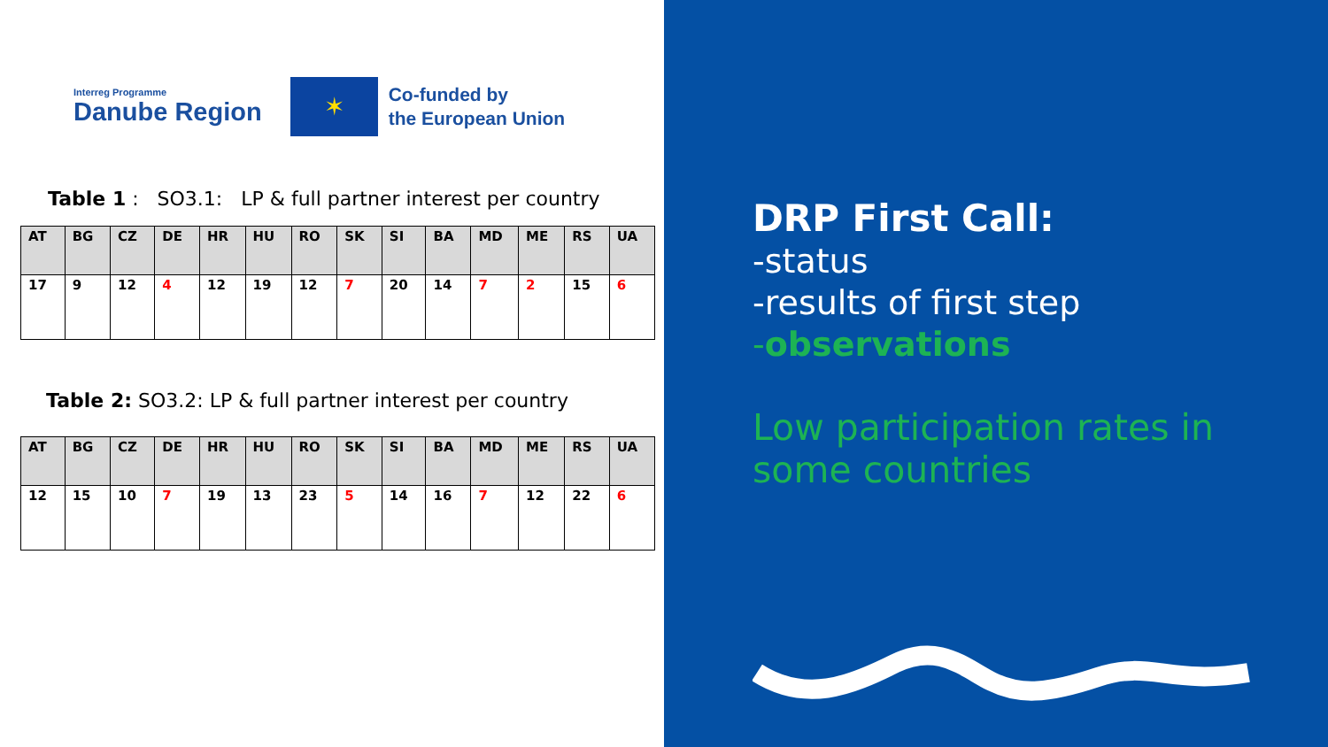Interreg Programme
Danube Region
✶
Co-funded by
the European Union
Table 1 : SO3.1: LP & full partner interest per country
| AT | BG | CZ | DE | HR | HU | RO | SK | SI | BA | MD | ME | RS | UA |
| --- | --- | --- | --- | --- | --- | --- | --- | --- | --- | --- | --- | --- | --- |
| 17 | 9 | 12 | 4 | 12 | 19 | 12 | 7 | 20 | 14 | 7 | 2 | 15 | 6 |
Table 2: SO3.2: LP & full partner interest per country
| AT | BG | CZ | DE | HR | HU | RO | SK | SI | BA | MD | ME | RS | UA |
| --- | --- | --- | --- | --- | --- | --- | --- | --- | --- | --- | --- | --- | --- |
| 12 | 15 | 10 | 7 | 19 | 13 | 23 | 5 | 14 | 16 | 7 | 12 | 22 | 6 |
DRP First Call:
-status
-results of first step
-observations
Low participation rates in
some countries